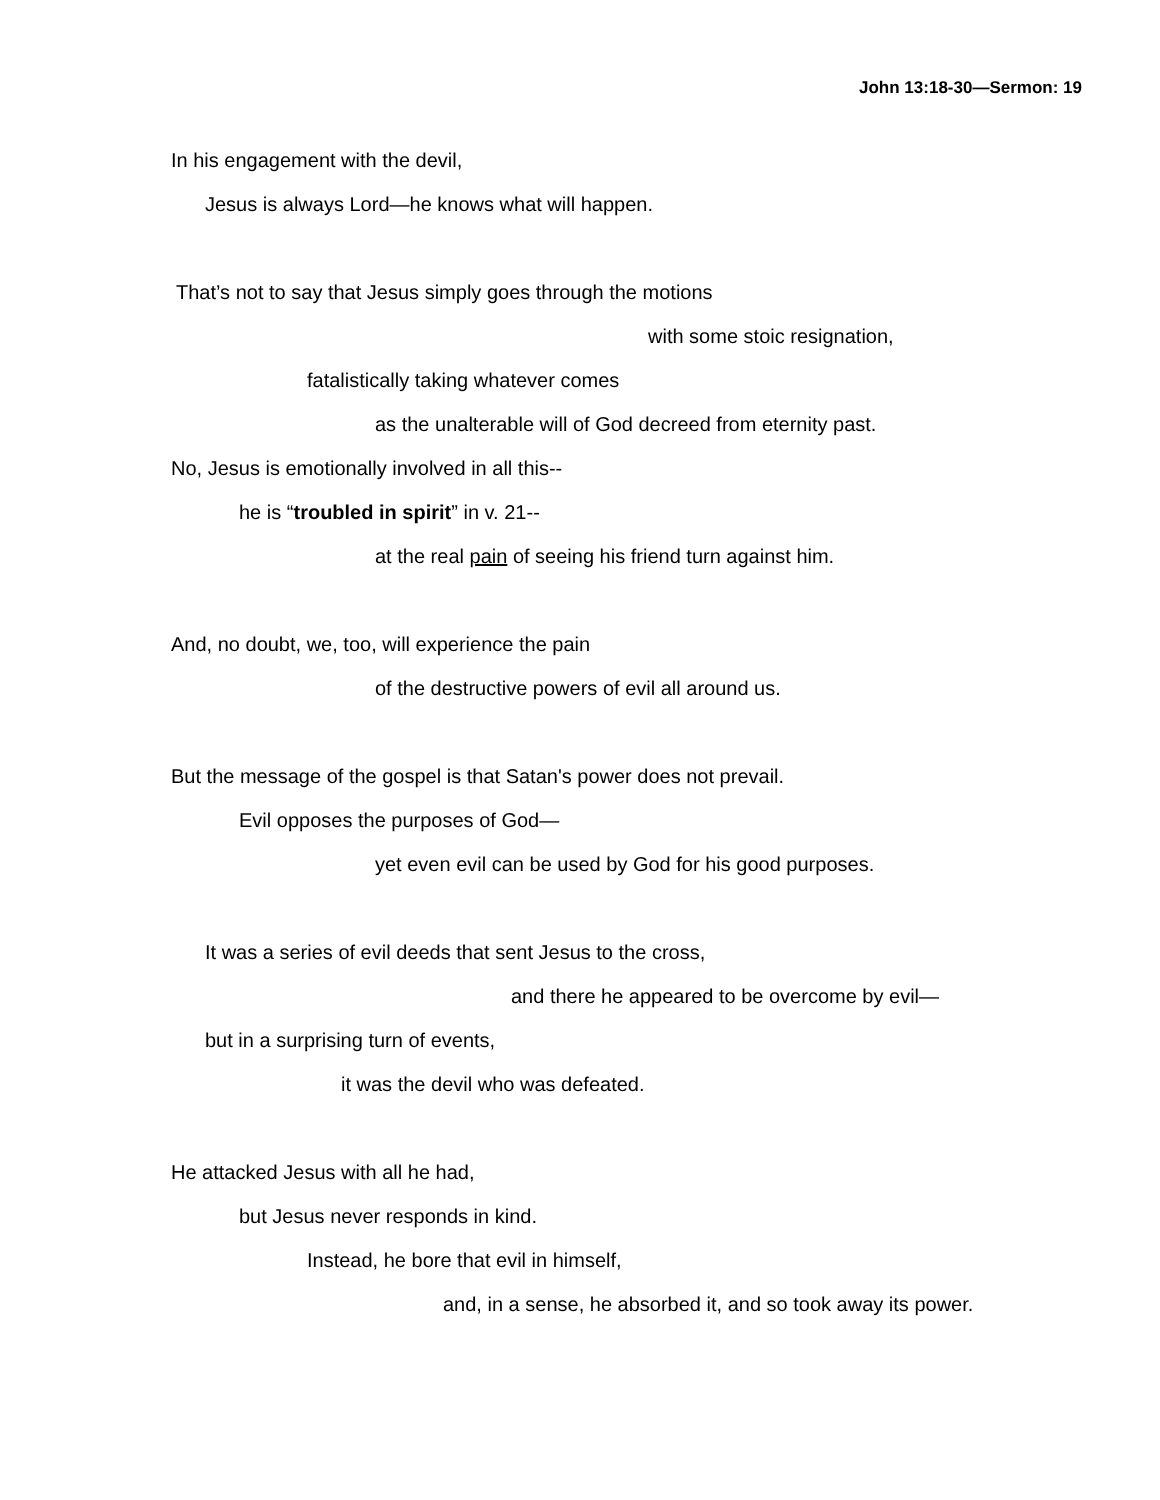John 13:18-30—Sermon: 19
In his engagement with the devil,
Jesus is always Lord—he knows what will happen.
That’s not to say that Jesus simply goes through the motions
with some stoic resignation,
fatalistically taking whatever comes
as the unalterable will of God decreed from eternity past.
No, Jesus is emotionally involved in all this--
he is “troubled in spirit” in v. 21--
at the real pain of seeing his friend turn against him.
And, no doubt, we, too, will experience the pain
of the destructive powers of evil all around us.
But the message of the gospel is that Satan's power does not prevail.
Evil opposes the purposes of God—
yet even evil can be used by God for his good purposes.
It was a series of evil deeds that sent Jesus to the cross,
and there he appeared to be overcome by evil—
but in a surprising turn of events,
it was the devil who was defeated.
He attacked Jesus with all he had,
but Jesus never responds in kind.
Instead, he bore that evil in himself,
and, in a sense, he absorbed it, and so took away its power.